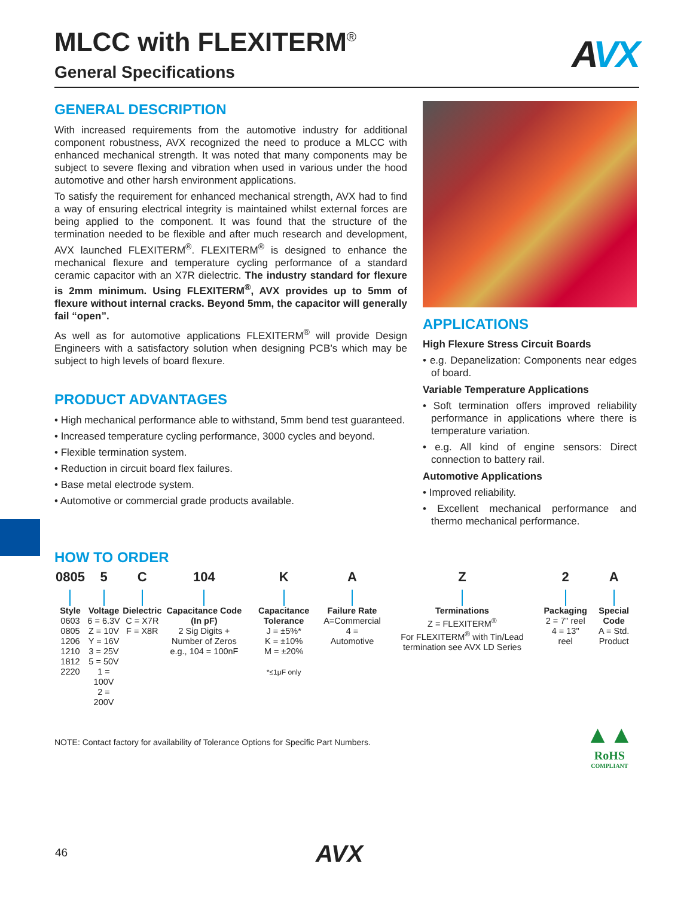MLCC with FLEXITERM<sup>®</sup>
AVX
General Specifications
GENERAL DESCRIPTION
With increased requirements from the automotive industry for additional component robustness, AVX recognized the need to produce a MLCC with enhanced mechanical strength. It was noted that many components may be subject to severe flexing and vibration when used in various under the hood automotive and other harsh environment applications.
To satisfy the requirement for enhanced mechanical strength, AVX had to find a way of ensuring electrical integrity is maintained whilst external forces are being applied to the component. It was found that the structure of the termination needed to be flexible and after much research and development, AVX launched FLEXITERM<sup>®</sup>. FLEXITERM<sup>®</sup> is designed to enhance the mechanical flexure and temperature cycling performance of a standard ceramic capacitor with an X7R dielectric. The industry standard for flexure is 2mm minimum. Using FLEXITERM<sup>®</sup>, AVX provides up to 5mm of flexure without internal cracks. Beyond 5mm, the capacitor will generally fail “open”.
As well as for automotive applications FLEXITERM<sup>®</sup> will provide Design Engineers with a satisfactory solution when designing PCB’s which may be subject to high levels of board flexure.
PRODUCT ADVANTAGES
• High mechanical performance able to withstand, 5mm bend test guaranteed.
• Increased temperature cycling performance, 3000 cycles and beyond.
• Flexible termination system.
• Reduction in circuit board flex failures.
• Base metal electrode system.
• Automotive or commercial grade products available.
APPLICATIONS
High Flexure Stress Circuit Boards
• e.g. Depanelization: Components near edges of board.
Variable Temperature Applications
• Soft termination offers improved reliability performance in applications where there is temperature variation.
• e.g. All kind of engine sensors: Direct connection to battery rail.
Automotive Applications
• Improved reliability.
• Excellent mechanical performance and thermo mechanical performance.
HOW TO ORDER
| 0805 | 5 | C | 104 | K | A | Z | 2 | A |
| --- | --- | --- | --- | --- | --- | --- | --- | --- |
| Style 0603 0805 1206 1210 1812 2220 | Voltage 6 = 6.3V Z = 10V Y = 16V 3 = 25V 5 = 50V 1 = 100V 2 = 200V | Dielectric C = X7R F = X8R | Capacitance Code (In pF) 2 Sig Digits + Number of Zeros e.g., 104 = 100nF | Capacitance Tolerance J = ±5%* K = ±10% M = ±20% *≤1μF only | Failure Rate A=Commercial 4 = Automotive | Terminations Z = FLEXITERM<sup>®</sup> For FLEXITERM<sup>®</sup> with Tin/Lead termination see AVX LD Series | Packaging 2 = 7" reel 4 = 13" reel | Special Code A = Std. Product |
NOTE: Contact factory for availability of Tolerance Options for Specific Part Numbers.
▲▲
RoHS
COMPLIANT
46 AVX